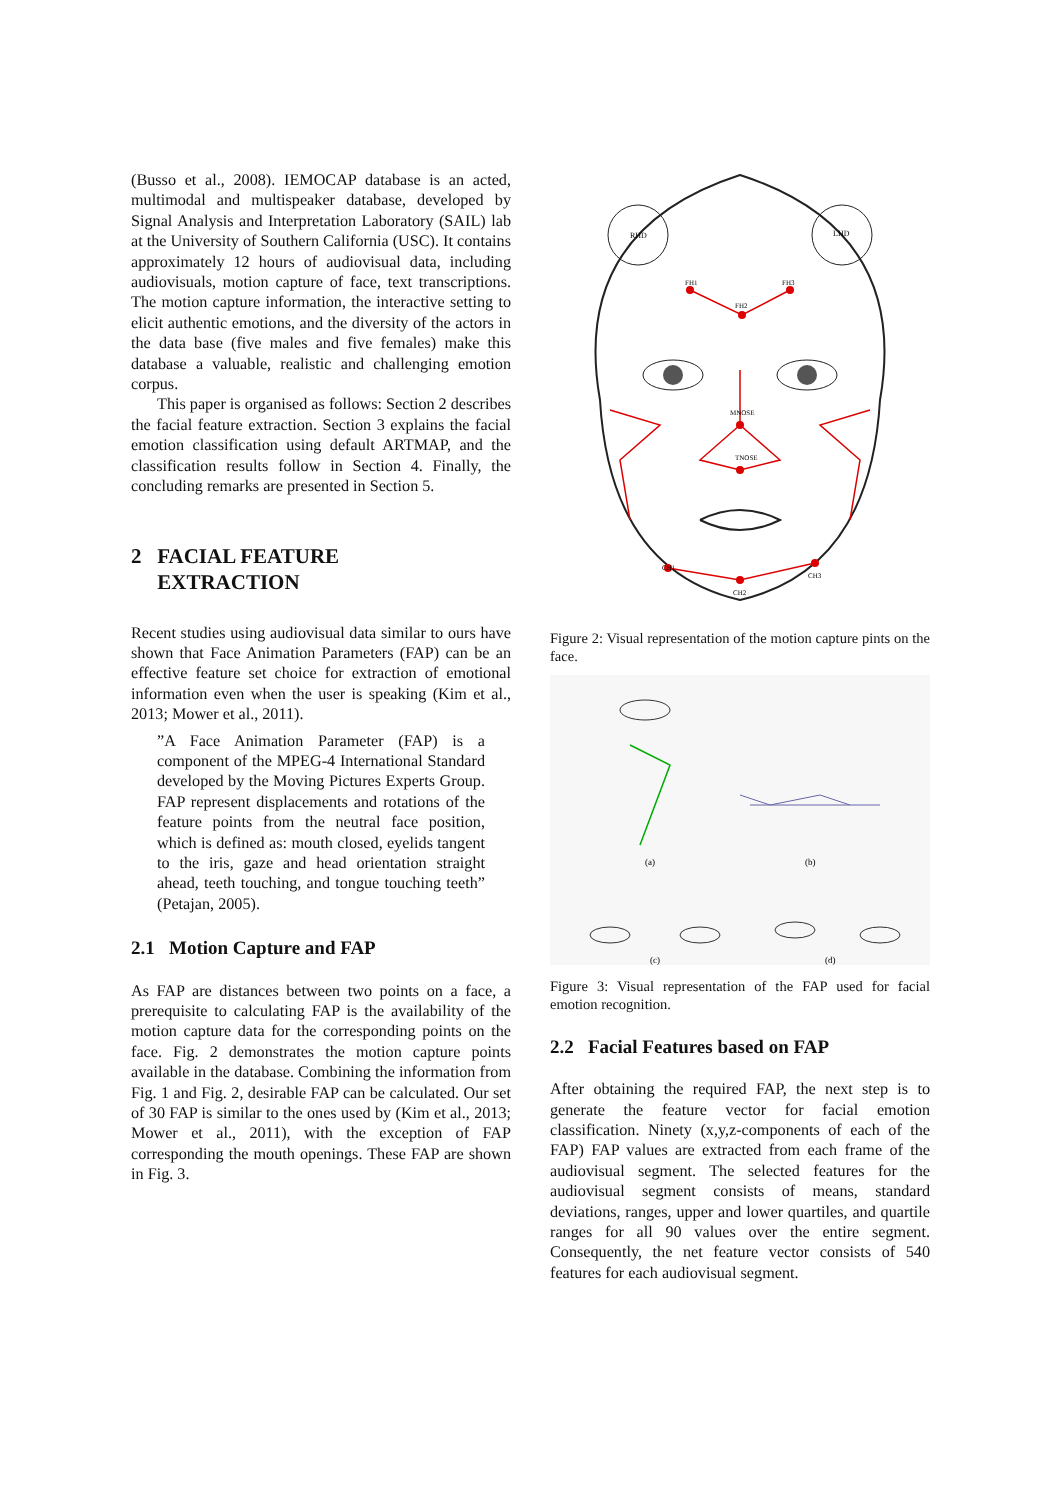(Busso et al., 2008). IEMOCAP database is an acted, multimodal and multispeaker database, developed by Signal Analysis and Interpretation Laboratory (SAIL) lab at the University of Southern California (USC). It contains approximately 12 hours of audiovisual data, including audiovisuals, motion capture of face, text transcriptions. The motion capture information, the interactive setting to elicit authentic emotions, and the diversity of the actors in the data base (five males and five females) make this database a valuable, realistic and challenging emotion corpus.
This paper is organised as follows: Section 2 describes the facial feature extraction. Section 3 explains the facial emotion classification using default ARTMAP, and the classification results follow in Section 4. Finally, the concluding remarks are presented in Section 5.
2 FACIAL FEATURE
EXTRACTION
Recent studies using audiovisual data similar to ours have shown that Face Animation Parameters (FAP) can be an effective feature set choice for extraction of emotional information even when the user is speaking (Kim et al., 2013; Mower et al., 2011).
”A Face Animation Parameter (FAP) is a component of the MPEG-4 International Standard developed by the Moving Pictures Experts Group. FAP represent displacements and rotations of the feature points from the neutral face position, which is defined as: mouth closed, eyelids tangent to the iris, gaze and head orientation straight ahead, teeth touching, and tongue touching teeth” (Petajan, 2005).
2.1 Motion Capture and FAP
As FAP are distances between two points on a face, a prerequisite to calculating FAP is the availability of the motion capture data for the corresponding points on the face. Fig. 2 demonstrates the motion capture points available in the database. Combining the information from Fig. 1 and Fig. 2, desirable FAP can be calculated. Our set of 30 FAP is similar to the ones used by (Kim et al., 2013; Mower et al., 2011), with the exception of FAP corresponding the mouth openings. These FAP are shown in Fig. 3.
RHD
LHD
FH1
FH2
FH3
MNOSE
TNOSE
CH1
CH2
CH3
Figure 2: Visual representation of the motion capture pints on the face.
(a)
(b)
(c)
(d)
Figure 3: Visual representation of the FAP used for facial emotion recognition.
2.2 Facial Features based on FAP
After obtaining the required FAP, the next step is to generate the feature vector for facial emotion classification. Ninety (x,y,z-components of each of the FAP) FAP values are extracted from each frame of the audiovisual segment. The selected features for the audiovisual segment consists of means, standard deviations, ranges, upper and lower quartiles, and quartile ranges for all 90 values over the entire segment. Consequently, the net feature vector consists of 540 features for each audiovisual segment.